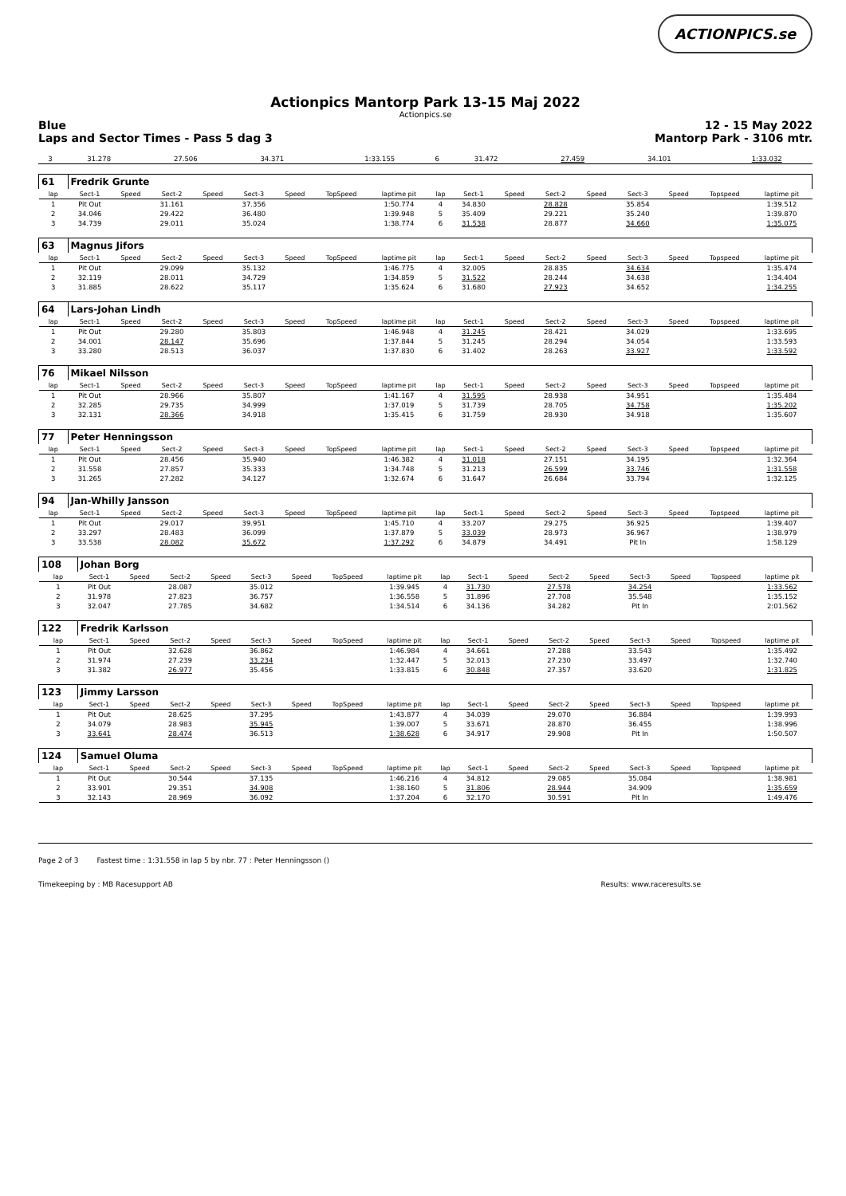ACTIONPICS.se
Actionpics Mantorp Park 13-15 Maj 2022
Actionpics.se
Blue 12 - 15 May 2022
Laps and Sector Times - Pass 5 dag 3 Mantorp Park - 3106 mtr.
| 3 | 31.278 | | 27.506 | | 34.371 | | | 1:33.155 | 6 | 31.472 | | 27.459 | | 34.101 | | | 1:33.032 |
| 61 | Fredrik Grunte | | | | | | | | | | | | | | | | |
| lap | Sect-1 | Speed | Sect-2 | Speed | Sect-3 | Speed | TopSpeed | laptime pit | lap | Sect-1 | Speed | Sect-2 | Speed | Sect-3 | Speed | Topspeed | laptime pit |
| 1 | Pit Out | | 31.161 | | 37.356 | | | 1:50.774 | 4 | 34.830 | | 28.828 | | 35.854 | | | 1:39.512 |
| 2 | 34.046 | | 29.422 | | 36.480 | | | 1:39.948 | 5 | 35.409 | | 29.221 | | 35.240 | | | 1:39.870 |
| 3 | 34.739 | | 29.011 | | 35.024 | | | 1:38.774 | 6 | 31.538 | | 28.877 | | 34.660 | | | 1:35.075 |
| 63 | Magnus Jifors | | | | | | | | | | | | | | | | |
| lap | Sect-1 | Speed | Sect-2 | Speed | Sect-3 | Speed | TopSpeed | laptime pit | lap | Sect-1 | Speed | Sect-2 | Speed | Sect-3 | Speed | Topspeed | laptime pit |
| 1 | Pit Out | | 29.099 | | 35.132 | | | 1:46.775 | 4 | 32.005 | | 28.835 | | 34.634 | | | 1:35.474 |
| 2 | 32.119 | | 28.011 | | 34.729 | | | 1:34.859 | 5 | 31.522 | | 28.244 | | 34.638 | | | 1:34.404 |
| 3 | 31.885 | | 28.622 | | 35.117 | | | 1:35.624 | 6 | 31.680 | | 27.923 | | 34.652 | | | 1:34.255 |
| 64 | Lars-Johan Lindh | | | | | | | | | | | | | | | | |
| lap | Sect-1 | Speed | Sect-2 | Speed | Sect-3 | Speed | TopSpeed | laptime pit | lap | Sect-1 | Speed | Sect-2 | Speed | Sect-3 | Speed | Topspeed | laptime pit |
| 1 | Pit Out | | 29.280 | | 35.803 | | | 1:46.948 | 4 | 31.245 | | 28.421 | | 34.029 | | | 1:33.695 |
| 2 | 34.001 | | 28.147 | | 35.696 | | | 1:37.844 | 5 | 31.245 | | 28.294 | | 34.054 | | | 1:33.593 |
| 3 | 33.280 | | 28.513 | | 36.037 | | | 1:37.830 | 6 | 31.402 | | 28.263 | | 33.927 | | | 1:33.592 |
| 76 | Mikael Nilsson | | | | | | | | | | | | | | | | |
| lap | Sect-1 | Speed | Sect-2 | Speed | Sect-3 | Speed | TopSpeed | laptime pit | lap | Sect-1 | Speed | Sect-2 | Speed | Sect-3 | Speed | Topspeed | laptime pit |
| 1 | Pit Out | | 28.966 | | 35.807 | | | 1:41.167 | 4 | 31.595 | | 28.938 | | 34.951 | | | 1:35.484 |
| 2 | 32.285 | | 29.735 | | 34.999 | | | 1:37.019 | 5 | 31.739 | | 28.705 | | 34.758 | | | 1:35.202 |
| 3 | 32.131 | | 28.366 | | 34.918 | | | 1:35.415 | 6 | 31.759 | | 28.930 | | 34.918 | | | 1:35.607 |
| 77 | Peter Henningsson | | | | | | | | | | | | | | | | |
| lap | Sect-1 | Speed | Sect-2 | Speed | Sect-3 | Speed | TopSpeed | laptime pit | lap | Sect-1 | Speed | Sect-2 | Speed | Sect-3 | Speed | Topspeed | laptime pit |
| 1 | Pit Out | | 28.456 | | 35.940 | | | 1:46.382 | 4 | 31.018 | | 27.151 | | 34.195 | | | 1:32.364 |
| 2 | 31.558 | | 27.857 | | 35.333 | | | 1:34.748 | 5 | 31.213 | | 26.599 | | 33.746 | | | 1:31.558 |
| 3 | 31.265 | | 27.282 | | 34.127 | | | 1:32.674 | 6 | 31.647 | | 26.684 | | 33.794 | | | 1:32.125 |
| 94 | Jan-Whilly Jansson | | | | | | | | | | | | | | | | |
| lap | Sect-1 | Speed | Sect-2 | Speed | Sect-3 | Speed | TopSpeed | laptime pit | lap | Sect-1 | Speed | Sect-2 | Speed | Sect-3 | Speed | Topspeed | laptime pit |
| 1 | Pit Out | | 29.017 | | 39.951 | | | 1:45.710 | 4 | 33.207 | | 29.275 | | 36.925 | | | 1:39.407 |
| 2 | 33.297 | | 28.483 | | 36.099 | | | 1:37.879 | 5 | 33.039 | | 28.973 | | 36.967 | | | 1:38.979 |
| 3 | 33.538 | | 28.082 | | 35.672 | | | 1:37.292 | 6 | 34.879 | | 34.491 | | Pit In | | | 1:58.129 |
| 108 | Johan Borg | | | | | | | | | | | | | | | | |
| lap | Sect-1 | Speed | Sect-2 | Speed | Sect-3 | Speed | TopSpeed | laptime pit | lap | Sect-1 | Speed | Sect-2 | Speed | Sect-3 | Speed | Topspeed | laptime pit |
| 1 | Pit Out | | 28.087 | | 35.012 | | | 1:39.945 | 4 | 31.730 | | 27.578 | | 34.254 | | | 1:33.562 |
| 2 | 31.978 | | 27.823 | | 36.757 | | | 1:36.558 | 5 | 31.896 | | 27.708 | | 35.548 | | | 1:35.152 |
| 3 | 32.047 | | 27.785 | | 34.682 | | | 1:34.514 | 6 | 34.136 | | 34.282 | | Pit In | | | 2:01.562 |
| 122 | Fredrik Karlsson | | | | | | | | | | | | | | | | |
| lap | Sect-1 | Speed | Sect-2 | Speed | Sect-3 | Speed | TopSpeed | laptime pit | lap | Sect-1 | Speed | Sect-2 | Speed | Sect-3 | Speed | Topspeed | laptime pit |
| 1 | Pit Out | | 32.628 | | 36.862 | | | 1:46.984 | 4 | 34.661 | | 27.288 | | 33.543 | | | 1:35.492 |
| 2 | 31.974 | | 27.239 | | 33.234 | | | 1:32.447 | 5 | 32.013 | | 27.230 | | 33.497 | | | 1:32.740 |
| 3 | 31.382 | | 26.977 | | 35.456 | | | 1:33.815 | 6 | 30.848 | | 27.357 | | 33.620 | | | 1:31.825 |
| 123 | Jimmy Larsson | | | | | | | | | | | | | | | | |
| lap | Sect-1 | Speed | Sect-2 | Speed | Sect-3 | Speed | TopSpeed | laptime pit | lap | Sect-1 | Speed | Sect-2 | Speed | Sect-3 | Speed | Topspeed | laptime pit |
| 1 | Pit Out | | 28.625 | | 37.295 | | | 1:43.877 | 4 | 34.039 | | 29.070 | | 36.884 | | | 1:39.993 |
| 2 | 34.079 | | 28.983 | | 35.945 | | | 1:39.007 | 5 | 33.671 | | 28.870 | | 36.455 | | | 1:38.996 |
| 3 | 33.641 | | 28.474 | | 36.513 | | | 1:38.628 | 6 | 34.917 | | 29.908 | | Pit In | | | 1:50.507 |
| 124 | Samuel Oluma | | | | | | | | | | | | | | | | |
| lap | Sect-1 | Speed | Sect-2 | Speed | Sect-3 | Speed | TopSpeed | laptime pit | lap | Sect-1 | Speed | Sect-2 | Speed | Sect-3 | Speed | Topspeed | laptime pit |
| 1 | Pit Out | | 30.544 | | 37.135 | | | 1:46.216 | 4 | 34.812 | | 29.085 | | 35.084 | | | 1:38.981 |
| 2 | 33.901 | | 29.351 | | 34.908 | | | 1:38.160 | 5 | 31.806 | | 28.944 | | 34.909 | | | 1:35.659 |
| 3 | 32.143 | | 28.969 | | 36.092 | | | 1:37.204 | 6 | 32.170 | | 30.591 | | Pit In | | | 1:49.476 |
Page 2 of 3 Fastest time : 1:31.558 in lap 5 by nbr. 77 : Peter Henningsson ()
Timekeeping by : MB Racesupport AB Results: www.raceresults.se